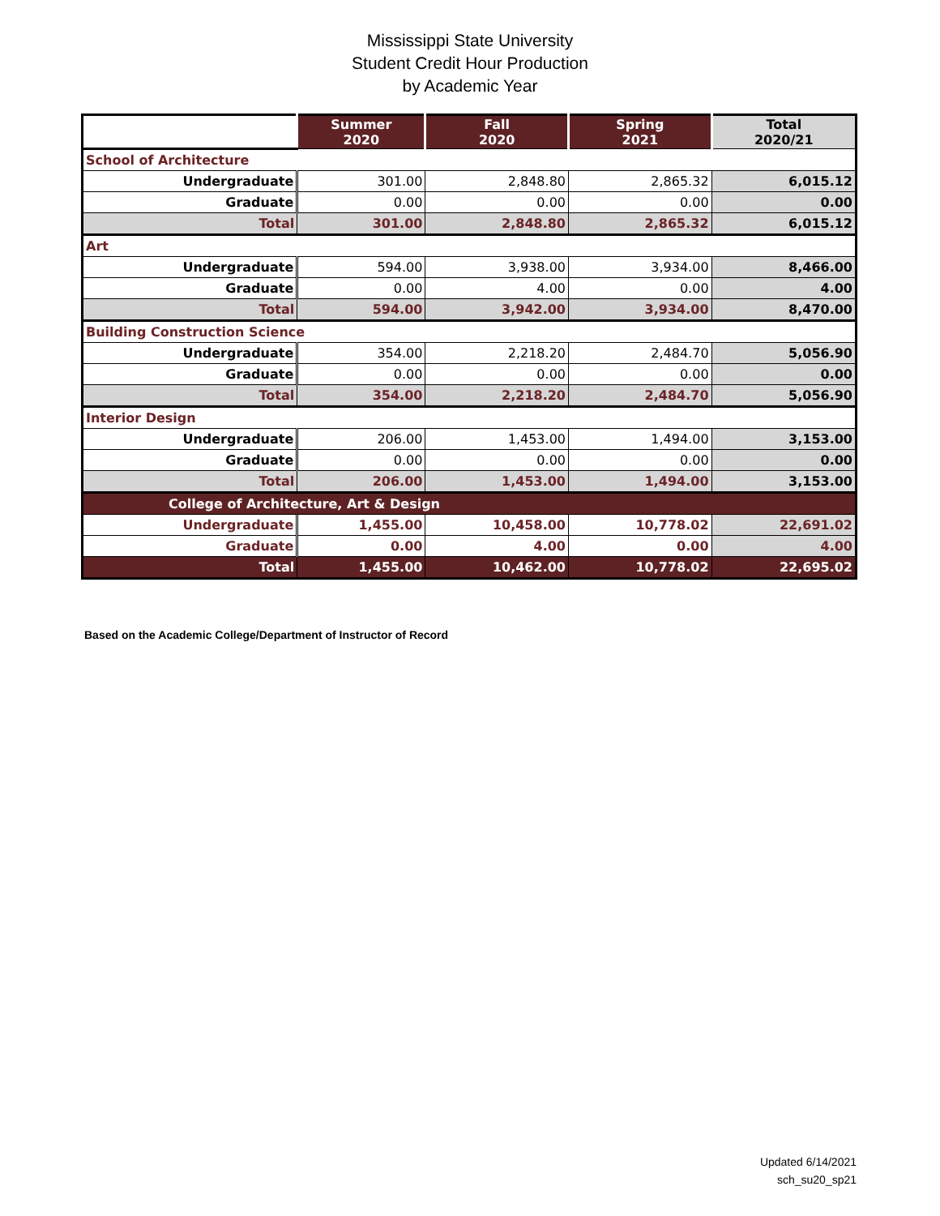Mississippi State University
Student Credit Hour Production
by Academic Year
| | Summer 2020 | Fall 2020 | Spring 2021 | Total 2020/21 |
| School of Architecture | | | | |
| Undergraduate | 301.00 | 2,848.80 | 2,865.32 | 6,015.12 |
| Graduate | 0.00 | 0.00 | 0.00 | 0.00 |
| Total | 301.00 | 2,848.80 | 2,865.32 | 6,015.12 |
| Art | | | | |
| Undergraduate | 594.00 | 3,938.00 | 3,934.00 | 8,466.00 |
| Graduate | 0.00 | 4.00 | 0.00 | 4.00 |
| Total | 594.00 | 3,942.00 | 3,934.00 | 8,470.00 |
| Building Construction Science | | | | |
| Undergraduate | 354.00 | 2,218.20 | 2,484.70 | 5,056.90 |
| Graduate | 0.00 | 0.00 | 0.00 | 0.00 |
| Total | 354.00 | 2,218.20 | 2,484.70 | 5,056.90 |
| Interior Design | | | | |
| Undergraduate | 206.00 | 1,453.00 | 1,494.00 | 3,153.00 |
| Graduate | 0.00 | 0.00 | 0.00 | 0.00 |
| Total | 206.00 | 1,453.00 | 1,494.00 | 3,153.00 |
| College of Architecture, Art & Design | | | | |
| Undergraduate | 1,455.00 | 10,458.00 | 10,778.02 | 22,691.02 |
| Graduate | 0.00 | 4.00 | 0.00 | 4.00 |
| Total | 1,455.00 | 10,462.00 | 10,778.02 | 22,695.02 |
Based on the Academic College/Department of Instructor of Record
Updated 6/14/2021
sch_su20_sp21